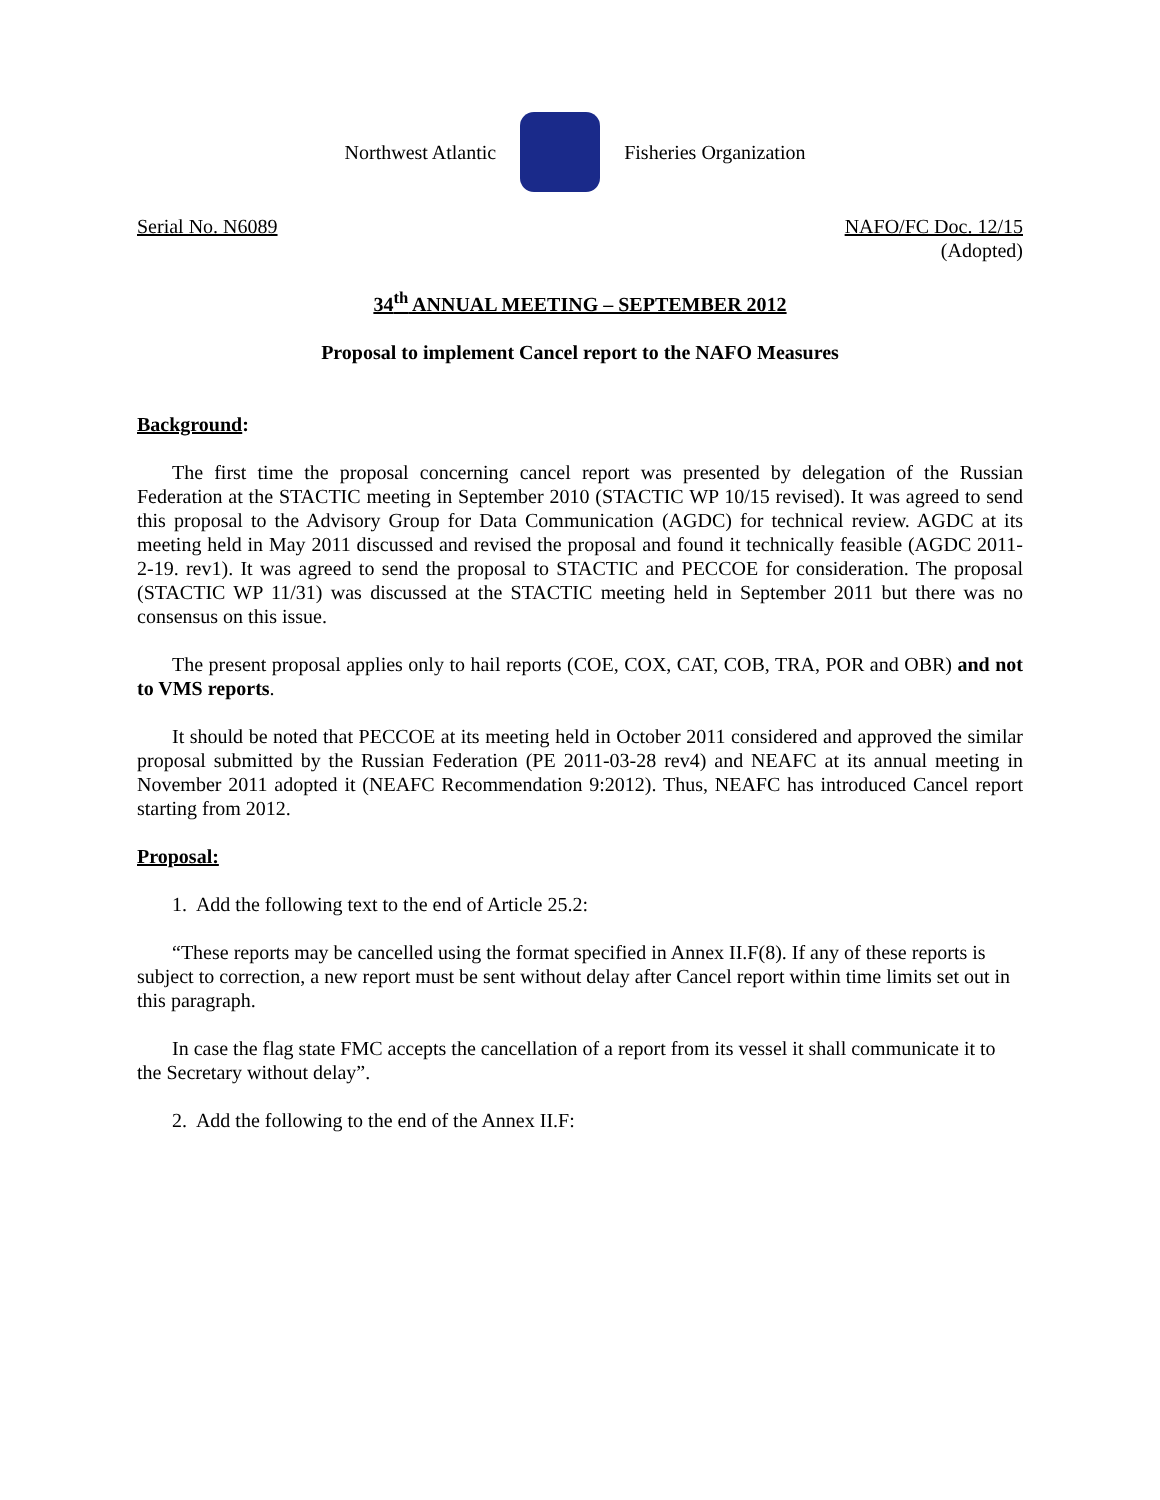Northwest Atlantic Fisheries Organization
Serial No. N6089 NAFO/FC Doc. 12/15
(Adopted)
34<sup>th</sup> ANNUAL MEETING – SEPTEMBER 2012
Proposal to implement Cancel report to the NAFO Measures
Background:
The first time the proposal concerning cancel report was presented by delegation of the Russian Federation at the STACTIC meeting in September 2010 (STACTIC WP 10/15 revised). It was agreed to send this proposal to the Advisory Group for Data Communication (AGDC) for technical review. AGDC at its meeting held in May 2011 discussed and revised the proposal and found it technically feasible (AGDC 2011-2-19. rev1). It was agreed to send the proposal to STACTIC and PECCOE for consideration. The proposal (STACTIC WP 11/31) was discussed at the STACTIC meeting held in September 2011 but there was no consensus on this issue.
The present proposal applies only to hail reports (COE, COX, CAT, COB, TRA, POR and OBR) and not to VMS reports.
It should be noted that PECCOE at its meeting held in October 2011 considered and approved the similar proposal submitted by the Russian Federation (PE 2011-03-28 rev4) and NEAFC at its annual meeting in November 2011 adopted it (NEAFC Recommendation 9:2012). Thus, NEAFC has introduced Cancel report starting from 2012.
Proposal:
1. Add the following text to the end of Article 25.2:
“These reports may be cancelled using the format specified in Annex II.F(8). If any of these reports is subject to correction, a new report must be sent without delay after Cancel report within time limits set out in this paragraph.
In case the flag state FMC accepts the cancellation of a report from its vessel it shall communicate it to the Secretary without delay”.
2. Add the following to the end of the Annex II.F: